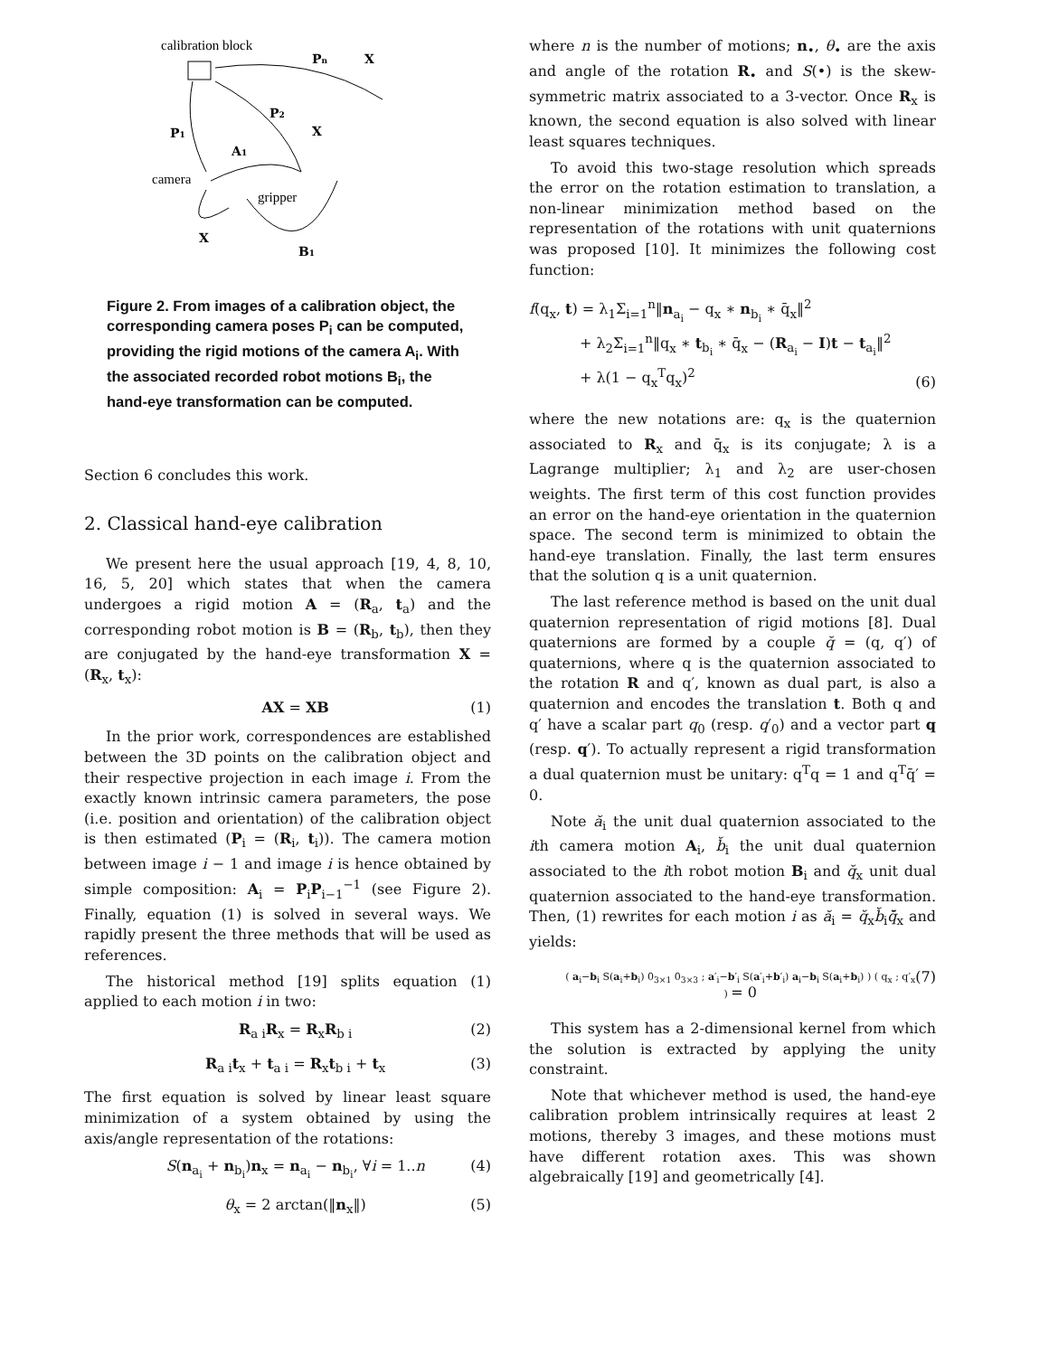calibration block
Pn
X
P2
P1
X
A1
camera
gripper
X
B1
Figure 2. From images of a calibration object, the corresponding camera poses P<sub>i</sub> can be computed, providing the rigid motions of the camera A<sub>i</sub>. With the associated recorded robot motions B<sub>i</sub>, the hand-eye transformation can be computed.
Section 6 concludes this work.
2. Classical hand-eye calibration
We present here the usual approach [19, 4, 8, 10, 16, 5, 20] which states that when the camera undergoes a rigid motion A = (R<sub>a</sub>, t<sub>a</sub>) and the corresponding robot motion is B = (R<sub>b</sub>, t<sub>b</sub>), then they are conjugated by the hand-eye transformation X = (R<sub>x</sub>, t<sub>x</sub>):
AX = XB (1)
In the prior work, correspondences are established between the 3D points on the calibration object and their respective projection in each image i. From the exactly known intrinsic camera parameters, the pose (i.e. position and orientation) of the calibration object is then estimated (P<sub>i</sub> = (R<sub>i</sub>, t<sub>i</sub>)). The camera motion between image i − 1 and image i is hence obtained by simple composition: A<sub>i</sub> = P<sub>i</sub>P<sub>i−1</sub><sup>−1</sup> (see Figure 2). Finally, equation (1) is solved in several ways. We rapidly present the three methods that will be used as references.
The historical method [19] splits equation (1) applied to each motion i in two:
R<sub>a i</sub>R<sub>x</sub> = R<sub>x</sub>R<sub>b i</sub> (2)
R<sub>a i</sub>t<sub>x</sub> + t<sub>a i</sub> = R<sub>x</sub>t<sub>b i</sub> + t<sub>x</sub> (3)
The first equation is solved by linear least square minimization of a system obtained by using the axis/angle representation of the rotations:
S(n<sub>a<sub>i</sub></sub> + n<sub>b<sub>i</sub></sub>)n<sub>x</sub> = n<sub>a<sub>i</sub></sub> − n<sub>b<sub>i</sub></sub>, ∀i = 1..n (4)
θ<sub>x</sub> = 2 arctan(‖n<sub>x</sub>‖) (5)
where n is the number of motions; n<sub>•</sub>, θ<sub>•</sub> are the axis and angle of the rotation R<sub>•</sub> and S(•) is the skew-symmetric matrix associated to a 3-vector. Once R<sub>x</sub> is known, the second equation is also solved with linear least squares techniques.
To avoid this two-stage resolution which spreads the error on the rotation estimation to translation, a non-linear minimization method based on the representation of the rotations with unit quaternions was proposed [10]. It minimizes the following cost function:
f(q<sub>x</sub>, t) = λ<sub>1</sub>Σ<sub>i=1</sub><sup>n</sup>‖n<sub>a<sub>i</sub></sub> − q<sub>x</sub> ∗ n<sub>b<sub>i</sub></sub> ∗ q̄<sub>x</sub>‖<sup>2</sup>
+ λ<sub>2</sub>Σ<sub>i=1</sub><sup>n</sup>‖q<sub>x</sub> ∗ t<sub>b<sub>i</sub></sub> ∗ q̄<sub>x</sub> − (R<sub>a<sub>i</sub></sub> − I)t − t<sub>a<sub>i</sub></sub>‖<sup>2</sup>
+ λ(1 − q<sub>x</sub><sup>T</sup>q<sub>x</sub>)<sup>2</sup> (6)
where the new notations are: q<sub>x</sub> is the quaternion associated to R<sub>x</sub> and q̄<sub>x</sub> is its conjugate; λ is a Lagrange multiplier; λ<sub>1</sub> and λ<sub>2</sub> are user-chosen weights. The first term of this cost function provides an error on the hand-eye orientation in the quaternion space. The second term is minimized to obtain the hand-eye translation. Finally, the last term ensures that the solution q is a unit quaternion.
The last reference method is based on the unit dual quaternion representation of rigid motions [8]. Dual quaternions are formed by a couple q̆ = (q, q′) of quaternions, where q is the quaternion associated to the rotation R and q′, known as dual part, is also a quaternion and encodes the translation t. Both q and q′ have a scalar part q<sub>0</sub> (resp. q′<sub>0</sub>) and a vector part q (resp. q′). To actually represent a rigid transformation a dual quaternion must be unitary: q<sup>T</sup>q = 1 and q<sup>T</sup>q̄′ = 0.
Note ă<sub>i</sub> the unit dual quaternion associated to the ith camera motion A<sub>i</sub>, b̆<sub>i</sub> the unit dual quaternion associated to the ith robot motion B<sub>i</sub> and q̆<sub>x</sub> unit dual quaternion associated to the hand-eye transformation. Then, (1) rewrites for each motion i as ă<sub>i</sub> = q̆<sub>x</sub>b̆<sub>i</sub>q̆̄<sub>x</sub> and yields:
( a<sub>i</sub>−b<sub>i</sub> S(a<sub>i</sub>+b<sub>i</sub>) 0<sub>3×1</sub> 0<sub>3×3</sub> ; a′<sub>i</sub>−b′<sub>i</sub> S(a′<sub>i</sub>+b′<sub>i</sub>) a<sub>i</sub>−b<sub>i</sub> S(a<sub>i</sub>+b<sub>i</sub>) ) ( q<sub>x</sub> ; q′<sub>x</sub> ) = 0 (7)
This system has a 2-dimensional kernel from which the solution is extracted by applying the unity constraint.
Note that whichever method is used, the hand-eye calibration problem intrinsically requires at least 2 motions, thereby 3 images, and these motions must have different rotation axes. This was shown algebraically [19] and geometrically [4].